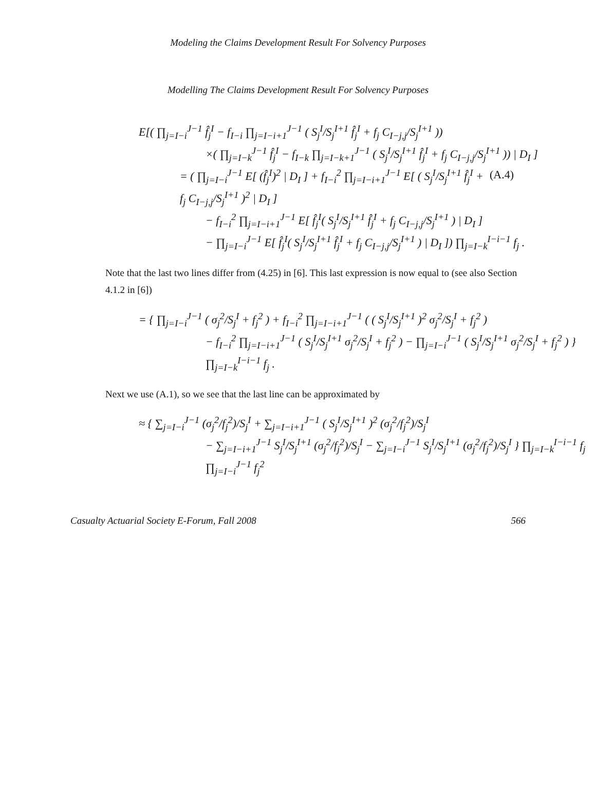Modeling the Claims Development Result For Solvency Purposes
Modelling The Claims Development Result For Solvency Purposes
E[( ∏<sub>j=I−i</sub><sup>J−1</sup> f̂<sub>j</sub><sup>I</sup> − f<sub>I−i</sub> ∏<sub>j=I−i+1</sub><sup>J−1</sup> ( S<sub>j</sub><sup>I</sup>/S<sub>j</sub><sup>I+1</sup> f̂<sub>j</sub><sup>I</sup> + f<sub>j</sub> C<sub>I−j,j</sub>/S<sub>j</sub><sup>I+1</sup> ))
×( ∏<sub>j=I−k</sub><sup>J−1</sup> f̂<sub>j</sub><sup>I</sup> − f<sub>I−k</sub> ∏<sub>j=I−k+1</sub><sup>J−1</sup> ( S<sub>j</sub><sup>I</sup>/S<sub>j</sub><sup>I+1</sup> f̂<sub>j</sub><sup>I</sup> + f<sub>j</sub> C<sub>I−j,j</sub>/S<sub>j</sub><sup>I+1</sup> )) | D<sub>I</sub> ] (A.4)
= ( ∏<sub>j=I−i</sub><sup>J−1</sup> E[ (f̂<sub>j</sub><sup>I</sup>)<sup>2</sup> | D<sub>I</sub> ] + f<sub>I−i</sub><sup>2</sup> ∏<sub>j=I−i+1</sub><sup>J−1</sup> E[ ( S<sub>j</sub><sup>I</sup>/S<sub>j</sub><sup>I+1</sup> f̂<sub>j</sub><sup>I</sup> + f<sub>j</sub> C<sub>I−j,j</sub>/S<sub>j</sub><sup>I+1</sup> )<sup>2</sup> | D<sub>I</sub> ]
− f<sub>I−i</sub><sup>2</sup> ∏<sub>j=I−i+1</sub><sup>J−1</sup> E[ f̂<sub>j</sub><sup>I</sup>( S<sub>j</sub><sup>I</sup>/S<sub>j</sub><sup>I+1</sup> f̂<sub>j</sub><sup>I</sup> + f<sub>j</sub> C<sub>I−j,j</sub>/S<sub>j</sub><sup>I+1</sup> ) | D<sub>I</sub> ]
− ∏<sub>j=I−i</sub><sup>J−1</sup> E[ f̂<sub>j</sub><sup>I</sup>( S<sub>j</sub><sup>I</sup>/S<sub>j</sub><sup>I+1</sup> f̂<sub>j</sub><sup>I</sup> + f<sub>j</sub> C<sub>I−j,j</sub>/S<sub>j</sub><sup>I+1</sup> ) | D<sub>I</sub> ]) ∏<sub>j=I−k</sub><sup>I−i−1</sup> f<sub>j</sub> .
Note that the last two lines differ from (4.25) in [6]. This last expression is now equal to (see also Section 4.1.2 in [6])
= { ∏<sub>j=I−i</sub><sup>J−1</sup> ( σ<sub>j</sub><sup>2</sup>/S<sub>j</sub><sup>I</sup> + f<sub>j</sub><sup>2</sup> ) + f<sub>I−i</sub><sup>2</sup> ∏<sub>j=I−i+1</sub><sup>J−1</sup> ( ( S<sub>j</sub><sup>I</sup>/S<sub>j</sub><sup>I+1</sup> )<sup>2</sup> σ<sub>j</sub><sup>2</sup>/S<sub>j</sub><sup>I</sup> + f<sub>j</sub><sup>2</sup> )
− f<sub>I−i</sub><sup>2</sup> ∏<sub>j=I−i+1</sub><sup>J−1</sup> ( S<sub>j</sub><sup>I</sup>/S<sub>j</sub><sup>I+1</sup> σ<sub>j</sub><sup>2</sup>/S<sub>j</sub><sup>I</sup> + f<sub>j</sub><sup>2</sup> ) − ∏<sub>j=I−i</sub><sup>J−1</sup> ( S<sub>j</sub><sup>I</sup>/S<sub>j</sub><sup>I+1</sup> σ<sub>j</sub><sup>2</sup>/S<sub>j</sub><sup>I</sup> + f<sub>j</sub><sup>2</sup> ) } ∏<sub>j=I−k</sub><sup>I−i−1</sup> f<sub>j</sub> .
Next we use (A.1), so we see that the last line can be approximated by
≈ { ∑<sub>j=I−i</sub><sup>J−1</sup> (σ<sub>j</sub><sup>2</sup>/f<sub>j</sub><sup>2</sup>)/S<sub>j</sub><sup>I</sup> + ∑<sub>j=I−i+1</sub><sup>J−1</sup> ( S<sub>j</sub><sup>I</sup>/S<sub>j</sub><sup>I+1</sup> )<sup>2</sup> (σ<sub>j</sub><sup>2</sup>/f<sub>j</sub><sup>2</sup>)/S<sub>j</sub><sup>I</sup>
− ∑<sub>j=I−i+1</sub><sup>J−1</sup> S<sub>j</sub><sup>I</sup>/S<sub>j</sub><sup>I+1</sup> (σ<sub>j</sub><sup>2</sup>/f<sub>j</sub><sup>2</sup>)/S<sub>j</sub><sup>I</sup> − ∑<sub>j=I−i</sub><sup>J−1</sup> S<sub>j</sub><sup>I</sup>/S<sub>j</sub><sup>I+1</sup> (σ<sub>j</sub><sup>2</sup>/f<sub>j</sub><sup>2</sup>)/S<sub>j</sub><sup>I</sup> } ∏<sub>j=I−k</sub><sup>I−i−1</sup> f<sub>j</sub> ∏<sub>j=I−i</sub><sup>J−1</sup> f<sub>j</sub><sup>2</sup>
Casualty Actuarial Society E-Forum, Fall 2008 566